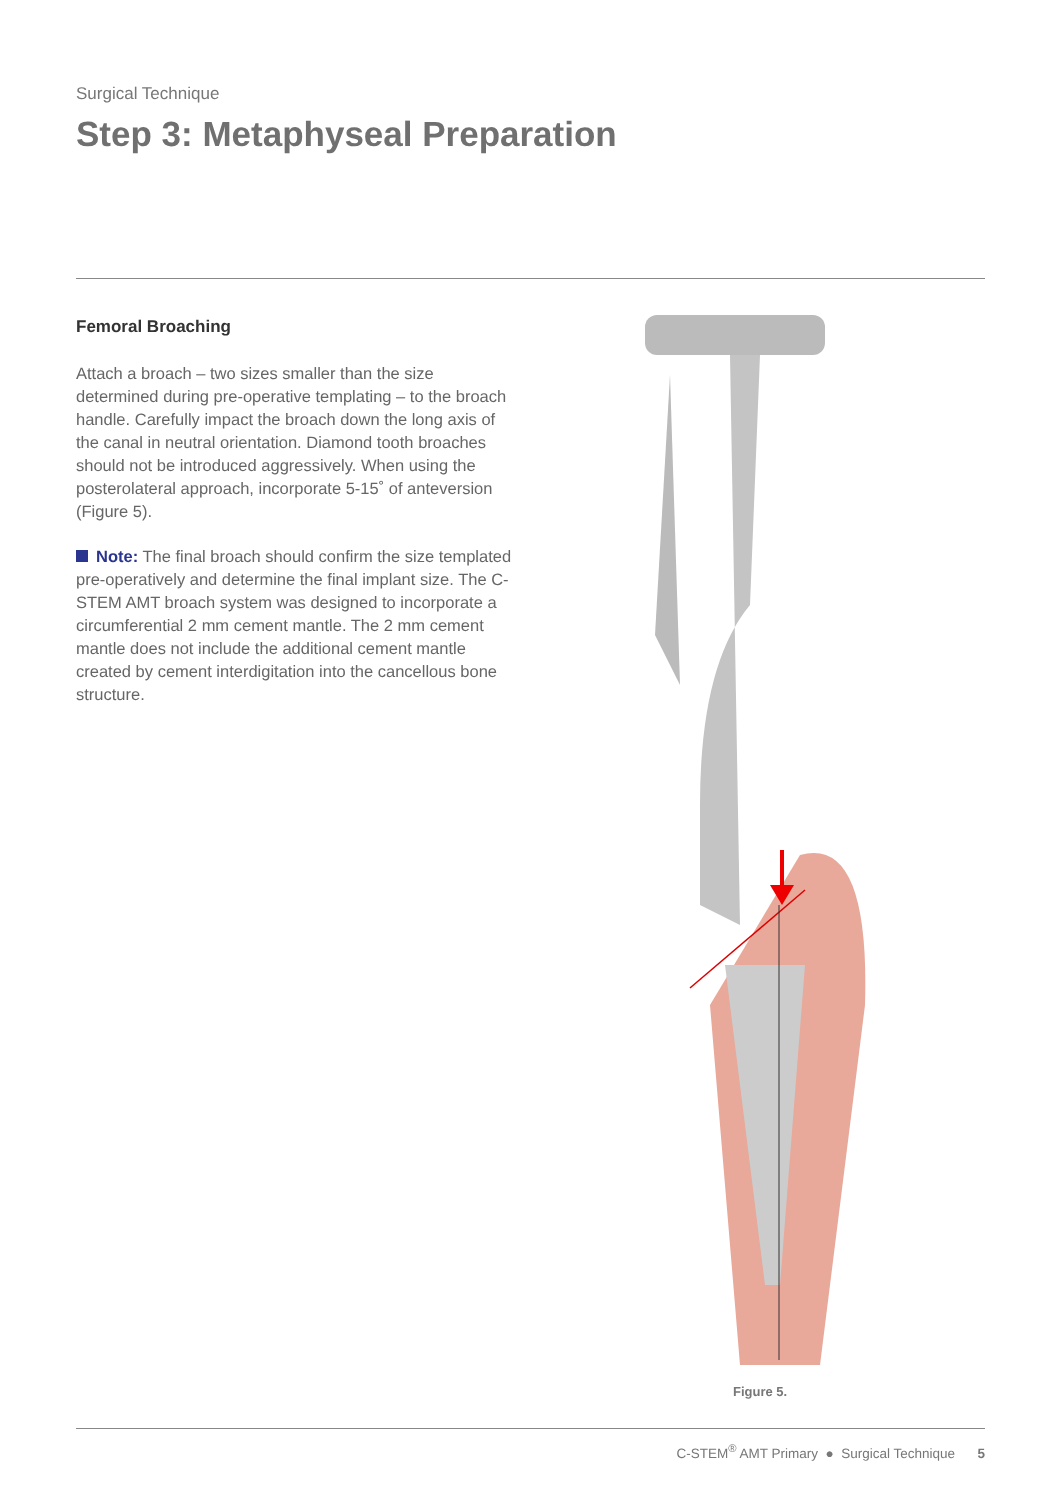Surgical Technique
Step 3: Metaphyseal Preparation
Femoral Broaching
Attach a broach – two sizes smaller than the size determined during pre-operative templating – to the broach handle. Carefully impact the broach down the long axis of the canal in neutral orientation. Diamond tooth broaches should not be introduced aggressively. When using the posterolateral approach, incorporate 5-15˚ of anteversion (Figure 5).
Note: The final broach should confirm the size templated pre-operatively and determine the final implant size. The C-STEM AMT broach system was designed to incorporate a circumferential 2 mm cement mantle. The 2 mm cement mantle does not include the additional cement mantle created by cement interdigitation into the cancellous bone structure.
Figure 5.
C-STEM<sup>®</sup> AMT Primary ● Surgical Technique 5